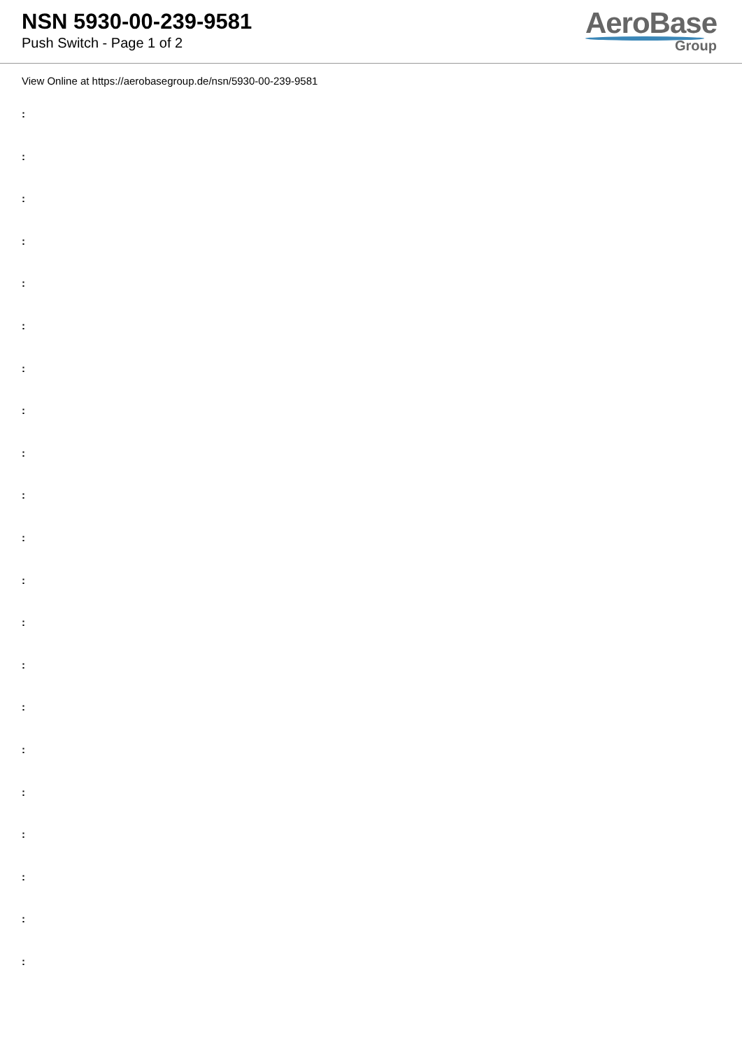NSN 5930-00-239-9581
Push Switch - Page 1 of 2
AeroBase
Group
View Online at https://aerobasegroup.de/nsn/5930-00-239-9581
:
:
:
:
:
:
:
:
:
:
:
:
:
:
:
:
:
:
:
:
: